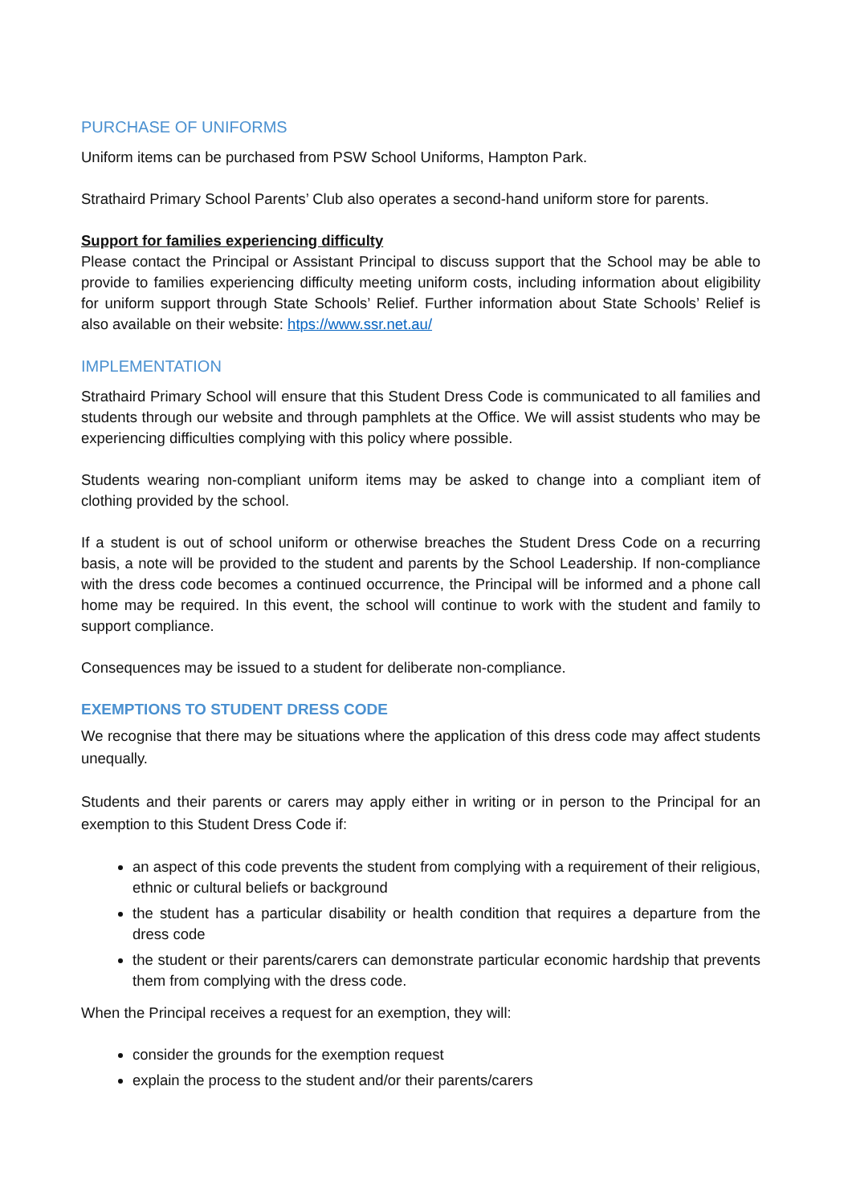PURCHASE OF UNIFORMS
Uniform items can be purchased from PSW School Uniforms, Hampton Park.
Strathaird Primary School Parents’ Club also operates a second-hand uniform store for parents.
Support for families experiencing difficulty
Please contact the Principal or Assistant Principal to discuss support that the School may be able to provide to families experiencing difficulty meeting uniform costs, including information about eligibility for uniform support through State Schools’ Relief. Further information about State Schools’ Relief is also available on their website: htps://www.ssr.net.au/
IMPLEMENTATION
Strathaird Primary School will ensure that this Student Dress Code is communicated to all families and students through our website and through pamphlets at the Office. We will assist students who may be experiencing difficulties complying with this policy where possible.
Students wearing non-compliant uniform items may be asked to change into a compliant item of clothing provided by the school.
If a student is out of school uniform or otherwise breaches the Student Dress Code on a recurring basis, a note will be provided to the student and parents by the School Leadership. If non-compliance with the dress code becomes a continued occurrence, the Principal will be informed and a phone call home may be required. In this event, the school will continue to work with the student and family to support compliance.
Consequences may be issued to a student for deliberate non-compliance.
EXEMPTIONS TO STUDENT DRESS CODE
We recognise that there may be situations where the application of this dress code may affect students unequally.
Students and their parents or carers may apply either in writing or in person to the Principal for an exemption to this Student Dress Code if:
an aspect of this code prevents the student from complying with a requirement of their religious, ethnic or cultural beliefs or background
the student has a particular disability or health condition that requires a departure from the dress code
the student or their parents/carers can demonstrate particular economic hardship that prevents them from complying with the dress code.
When the Principal receives a request for an exemption, they will:
consider the grounds for the exemption request
explain the process to the student and/or their parents/carers